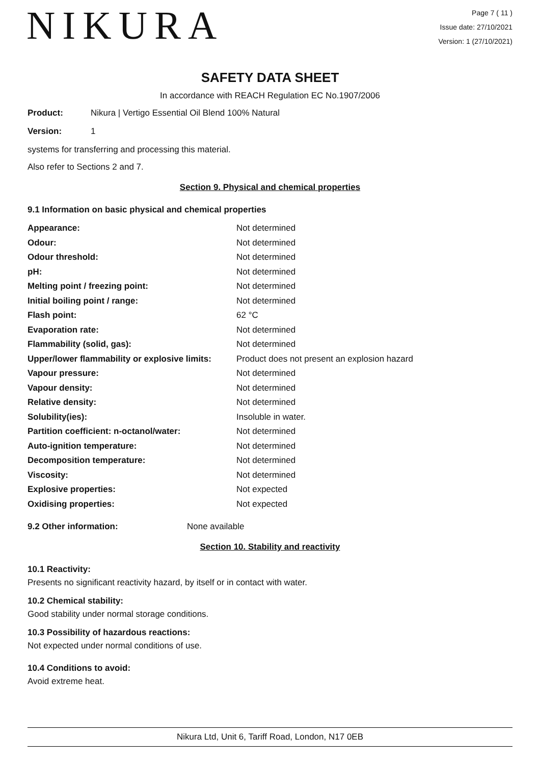NIKURA
Page 7 ( 11 )
Issue date: 27/10/2021
Version: 1 (27/10/2021)
SAFETY DATA SHEET
In accordance with REACH Regulation EC No.1907/2006
Product: Nikura | Vertigo Essential Oil Blend 100% Natural
Version: 1
systems for transferring and processing this material.
Also refer to Sections 2 and 7.
Section 9. Physical and chemical properties
9.1 Information on basic physical and chemical properties
| Appearance: | Not determined |
| Odour: | Not determined |
| Odour threshold: | Not determined |
| pH: | Not determined |
| Melting point / freezing point: | Not determined |
| Initial boiling point / range: | Not determined |
| Flash point: | 62 °C |
| Evaporation rate: | Not determined |
| Flammability (solid, gas): | Not determined |
| Upper/lower flammability or explosive limits: | Product does not present an explosion hazard |
| Vapour pressure: | Not determined |
| Vapour density: | Not determined |
| Relative density: | Not determined |
| Solubility(ies): | Insoluble in water. |
| Partition coefficient: n-octanol/water: | Not determined |
| Auto-ignition temperature: | Not determined |
| Decomposition temperature: | Not determined |
| Viscosity: | Not determined |
| Explosive properties: | Not expected |
| Oxidising properties: | Not expected |
9.2 Other information: None available
Section 10. Stability and reactivity
10.1 Reactivity:
Presents no significant reactivity hazard, by itself or in contact with water.
10.2 Chemical stability:
Good stability under normal storage conditions.
10.3 Possibility of hazardous reactions:
Not expected under normal conditions of use.
10.4 Conditions to avoid:
Avoid extreme heat.
Nikura Ltd, Unit 6, Tariff Road, London, N17 0EB